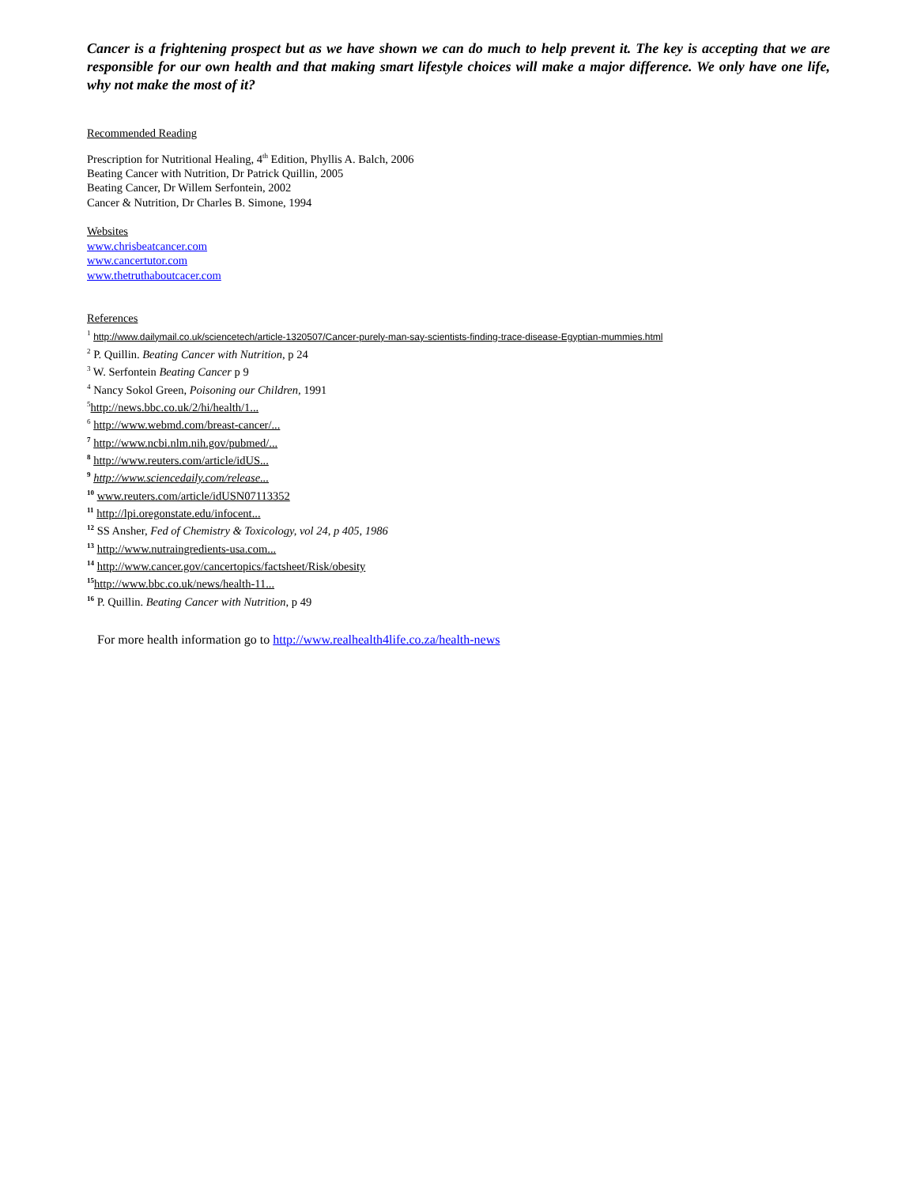Cancer is a frightening prospect but as we have shown we can do much to help prevent it. The key is accepting that we are responsible for our own health and that making smart lifestyle choices will make a major difference. We only have one life, why not make the most of it?
Recommended Reading
Prescription for Nutritional Healing, 4<sup>th</sup> Edition, Phyllis A. Balch, 2006
Beating Cancer with Nutrition, Dr Patrick Quillin, 2005
Beating Cancer, Dr Willem Serfontein, 2002
Cancer & Nutrition, Dr Charles B. Simone, 1994
Websites
www.chrisbeatcancer.com
www.cancertutor.com
www.thetruthaboutcacer.com
References
<sup>1</sup> http://www.dailymail.co.uk/sciencetech/article-1320507/Cancer-purely-man-say-scientists-finding-trace-disease-Egyptian-mummies.html
<sup>2</sup> P. Quillin. Beating Cancer with Nutrition, p 24
<sup>3</sup> W. Serfontein Beating Cancer p 9
<sup>4</sup> Nancy Sokol Green, Poisoning our Children, 1991
<sup>5</sup> http://news.bbc.co.uk/2/hi/health/1...
<sup>6</sup> http://www.webmd.com/breast-cancer/...
<sup>7</sup> http://www.ncbi.nlm.nih.gov/pubmed/...
<sup>8</sup> http://www.reuters.com/article/idUS...
<sup>9</sup> http://www.sciencedaily.com/release...
<sup>10</sup> www.reuters.com/article/idUSN07113352
<sup>11</sup> http://lpi.oregonstate.edu/infocent...
<sup>12</sup> SS Ansher, Fed of Chemistry & Toxicology, vol 24, p 405, 1986
<sup>13</sup> http://www.nutraingredients-usa.com...
<sup>14</sup> http://www.cancer.gov/cancertopics/factsheet/Risk/obesity
<sup>15</sup> http://www.bbc.co.uk/news/health-11...
<sup>16</sup> P. Quillin. Beating Cancer with Nutrition, p 49
For more health information go to http://www.realhealth4life.co.za/health-news